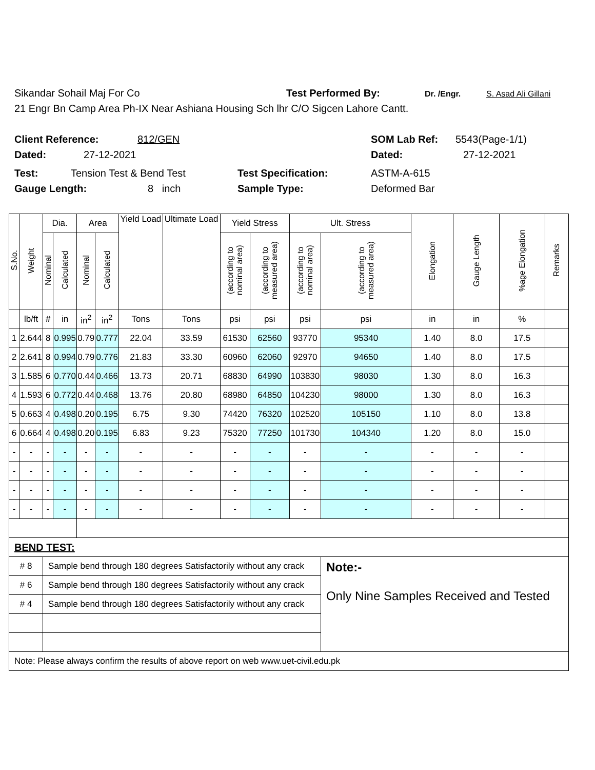Sikandar Sohail Maj For Co Test Performed By: Dr. /Engr. S. Asad Ali Gillani
21 Engr Bn Camp Area Ph-IX Near Ashiana Housing Sch lhr C/O Sigcen Lahore Cantt.
Client Reference: 812/GEN SOM Lab Ref: 5543(Page-1/1)
Dated: 27-12-2021 Dated: 27-12-2021
Test: Tension Test & Bend Test Test Specification: ASTM-A-615
Gauge Length: 8 inch Sample Type: Deformed Bar
| S.No. | Weight | Dia. | | Area | | Yield Load | Ultimate Load | Yield Stress | | Ult. Stress | | Elongation | Gauge Length | %age Elongation | Remarks |
| --- | --- | --- | --- | --- | --- | --- | --- | --- | --- | --- | --- | --- | --- | --- | --- |
| | | Nominal | Calculated | Nominal | Calculated | | | (according to nominal area) | (according to measured area) | (according to nominal area) | (according to measured area) | | | | |
| | lb/ft | # | in | in<sup>2</sup> | in<sup>2</sup> | Tons | Tons | psi | psi | psi | psi | in | in | % | |
| 1 | 2.644 | 8 | 0.995 | 0.79 | 0.777 | 22.04 | 33.59 | 61530 | 62560 | 93770 | 95340 | 1.40 | 8.0 | 17.5 | |
| 2 | 2.641 | 8 | 0.994 | 0.79 | 0.776 | 21.83 | 33.30 | 60960 | 62060 | 92970 | 94650 | 1.40 | 8.0 | 17.5 | |
| 3 | 1.585 | 6 | 0.770 | 0.44 | 0.466 | 13.73 | 20.71 | 68830 | 64990 | 103830 | 98030 | 1.30 | 8.0 | 16.3 | |
| 4 | 1.593 | 6 | 0.772 | 0.44 | 0.468 | 13.76 | 20.80 | 68980 | 64850 | 104230 | 98000 | 1.30 | 8.0 | 16.3 | |
| 5 | 0.663 | 4 | 0.498 | 0.20 | 0.195 | 6.75 | 9.30 | 74420 | 76320 | 102520 | 105150 | 1.10 | 8.0 | 13.8 | |
| 6 | 0.664 | 4 | 0.498 | 0.20 | 0.195 | 6.83 | 9.23 | 75320 | 77250 | 101730 | 104340 | 1.20 | 8.0 | 15.0 | |
| - | - | - | - | - | - | - | - | - | - | - | - | - | - | - | |
| - | - | - | - | - | - | - | - | - | - | - | - | - | - | - | |
| - | - | - | - | - | - | - | - | - | - | - | - | - | - | - | |
| - | - | - | - | - | - | - | - | - | - | - | - | - | - | - | |
| BEND TEST: | | | | | | | | | | | | | | | |
| # 8 | | Sample bend through 180 degrees Satisfactorily without any crack | | | | | | | | | Note:- Only Nine Samples Received and Tested | | | | |
| # 6 | | Sample bend through 180 degrees Satisfactorily without any crack | | | | | | | | | | | | | |
| # 4 | | Sample bend through 180 degrees Satisfactorily without any crack | | | | | | | | | | | | | |
| Note: Please always confirm the results of above report on web www.uet-civil.edu.pk | | | | | | | | | | | | | | | |